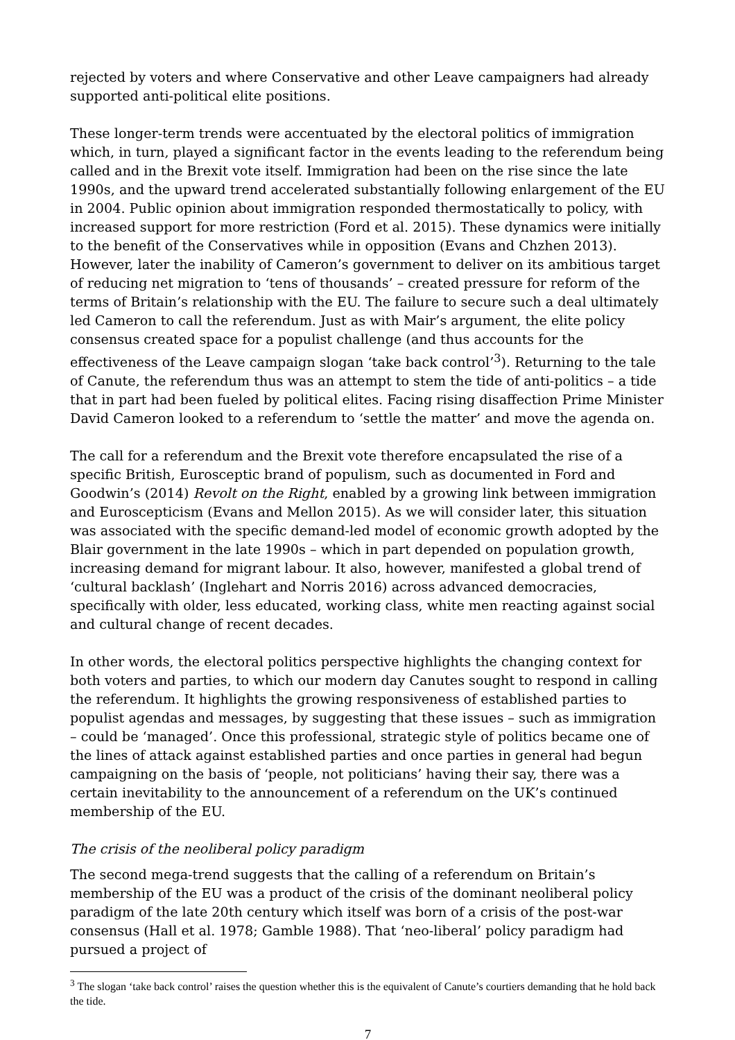rejected by voters and where Conservative and other Leave campaigners had already supported anti-political elite positions.
These longer-term trends were accentuated by the electoral politics of immigration which, in turn, played a significant factor in the events leading to the referendum being called and in the Brexit vote itself. Immigration had been on the rise since the late 1990s, and the upward trend accelerated substantially following enlargement of the EU in 2004. Public opinion about immigration responded thermostatically to policy, with increased support for more restriction (Ford et al. 2015). These dynamics were initially to the benefit of the Conservatives while in opposition (Evans and Chzhen 2013). However, later the inability of Cameron’s government to deliver on its ambitious target of reducing net migration to ‘tens of thousands’ – created pressure for reform of the terms of Britain’s relationship with the EU. The failure to secure such a deal ultimately led Cameron to call the referendum. Just as with Mair’s argument, the elite policy consensus created space for a populist challenge (and thus accounts for the effectiveness of the Leave campaign slogan ‘take back control’<sup>3</sup>). Returning to the tale of Canute, the referendum thus was an attempt to stem the tide of anti-politics – a tide that in part had been fueled by political elites. Facing rising disaffection Prime Minister David Cameron looked to a referendum to ‘settle the matter’ and move the agenda on.
The call for a referendum and the Brexit vote therefore encapsulated the rise of a specific British, Eurosceptic brand of populism, such as documented in Ford and Goodwin’s (2014) Revolt on the Right, enabled by a growing link between immigration and Euroscepticism (Evans and Mellon 2015). As we will consider later, this situation was associated with the specific demand-led model of economic growth adopted by the Blair government in the late 1990s – which in part depended on population growth, increasing demand for migrant labour. It also, however, manifested a global trend of ‘cultural backlash’ (Inglehart and Norris 2016) across advanced democracies, specifically with older, less educated, working class, white men reacting against social and cultural change of recent decades.
In other words, the electoral politics perspective highlights the changing context for both voters and parties, to which our modern day Canutes sought to respond in calling the referendum. It highlights the growing responsiveness of established parties to populist agendas and messages, by suggesting that these issues – such as immigration – could be ‘managed’. Once this professional, strategic style of politics became one of the lines of attack against established parties and once parties in general had begun campaigning on the basis of ‘people, not politicians’ having their say, there was a certain inevitability to the announcement of a referendum on the UK’s continued membership of the EU.
The crisis of the neoliberal policy paradigm
The second mega-trend suggests that the calling of a referendum on Britain’s membership of the EU was a product of the crisis of the dominant neoliberal policy paradigm of the late 20th century which itself was born of a crisis of the post-war consensus (Hall et al. 1978; Gamble 1988). That ‘neo-liberal’ policy paradigm had pursued a project of
<sup>3</sup> The slogan ‘take back control’ raises the question whether this is the equivalent of Canute’s courtiers demanding that he hold back the tide.
7